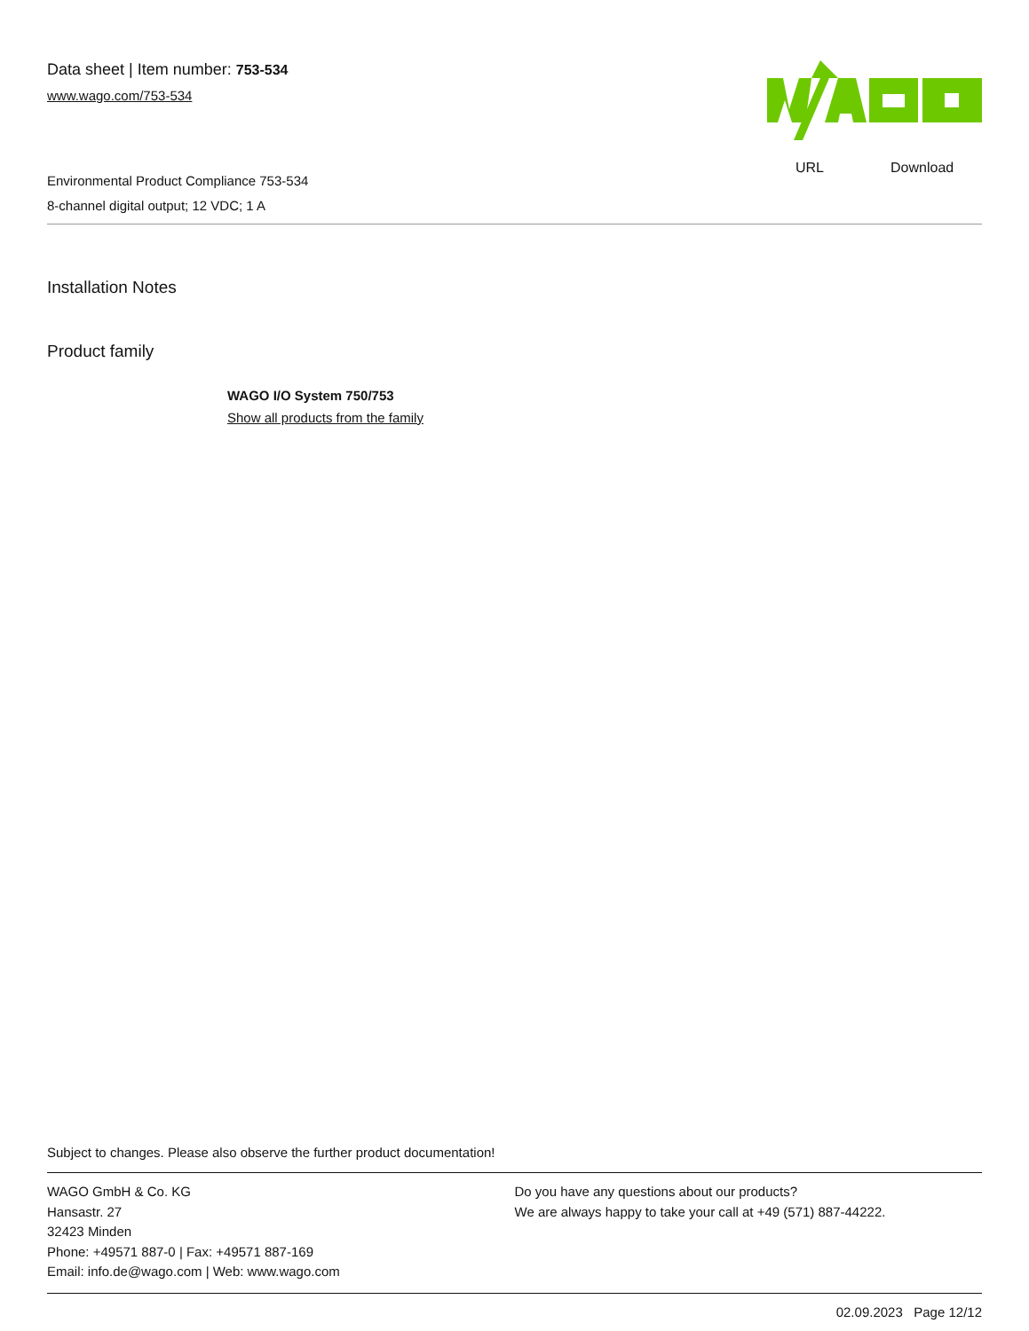Data sheet | Item number: 753-534
www.wago.com/753-534
URL Download
Environmental Product Compliance 753-534
8-channel digital output; 12 VDC; 1 A
Installation Notes
Product family
WAGO I/O System 750/753
Show all products from the family
Subject to changes. Please also observe the further product documentation!
WAGO GmbH & Co. KG
Hansastr. 27
32423 Minden
Phone: +49571 887-0 | Fax: +49571 887-169
Email: info.de@wago.com | Web: www.wago.com
Do you have any questions about our products?
We are always happy to take your call at +49 (571) 887-44222.
02.09.2023 Page 12/12